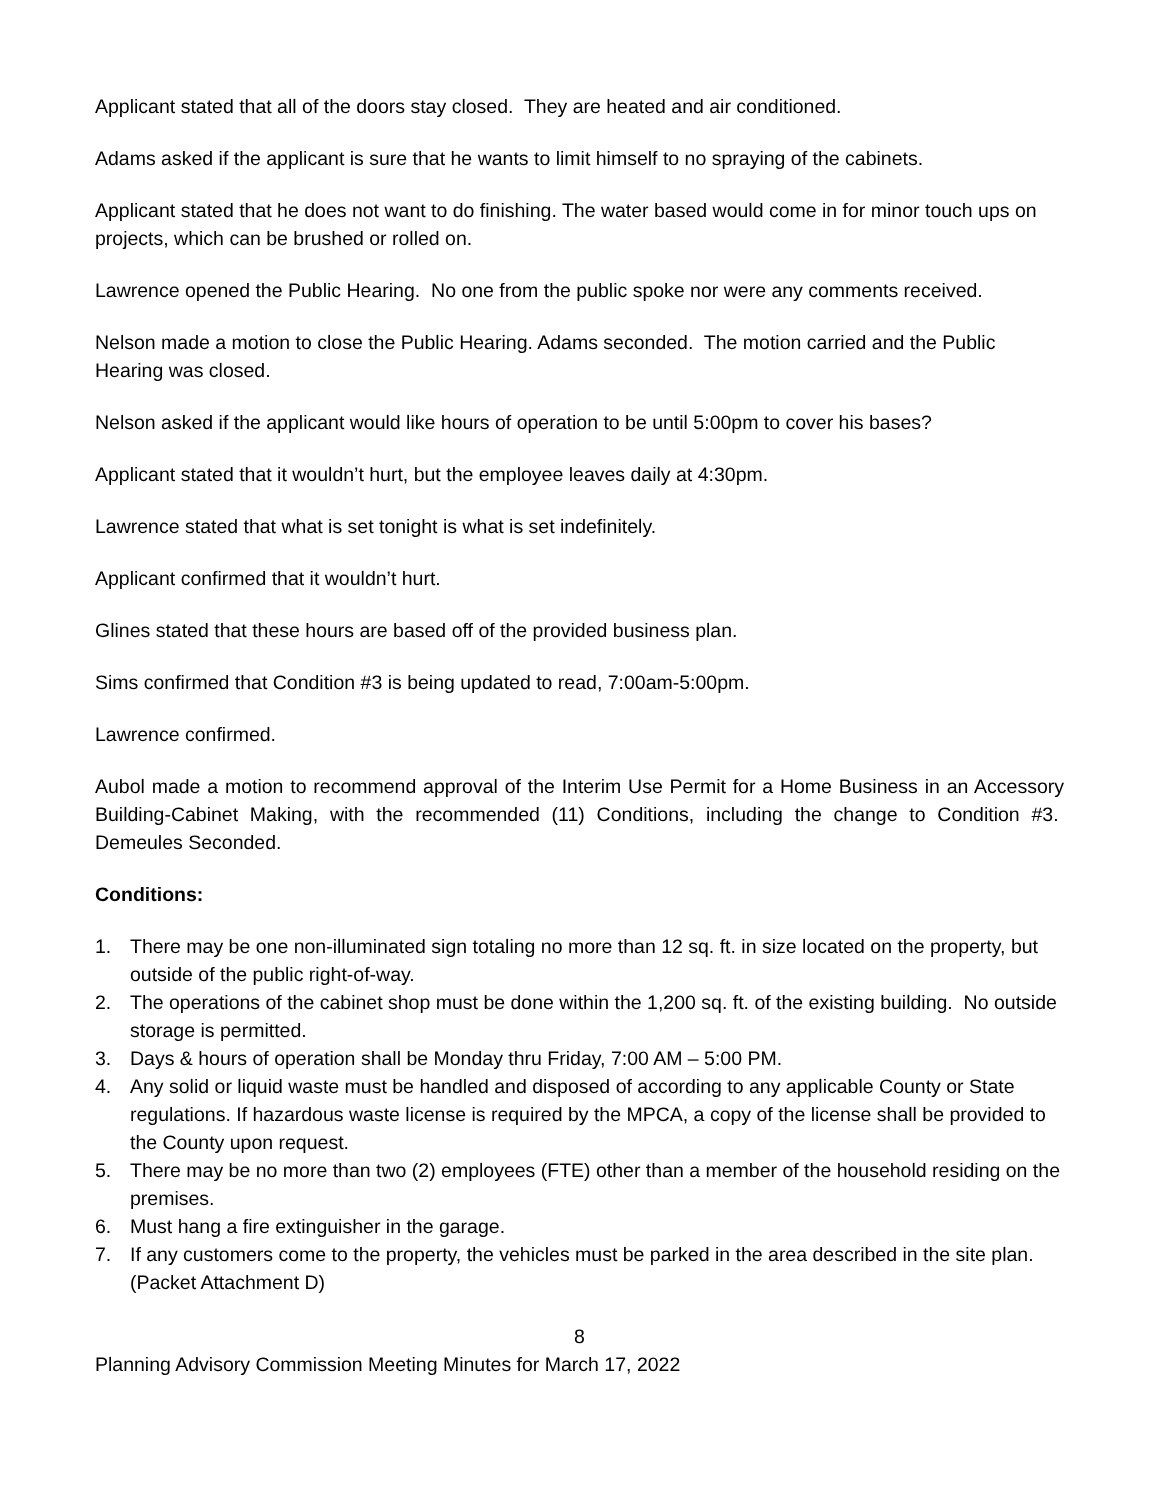Applicant stated that all of the doors stay closed. They are heated and air conditioned.
Adams asked if the applicant is sure that he wants to limit himself to no spraying of the cabinets.
Applicant stated that he does not want to do finishing. The water based would come in for minor touch ups on projects, which can be brushed or rolled on.
Lawrence opened the Public Hearing. No one from the public spoke nor were any comments received.
Nelson made a motion to close the Public Hearing. Adams seconded. The motion carried and the Public Hearing was closed.
Nelson asked if the applicant would like hours of operation to be until 5:00pm to cover his bases?
Applicant stated that it wouldn’t hurt, but the employee leaves daily at 4:30pm.
Lawrence stated that what is set tonight is what is set indefinitely.
Applicant confirmed that it wouldn’t hurt.
Glines stated that these hours are based off of the provided business plan.
Sims confirmed that Condition #3 is being updated to read, 7:00am-5:00pm.
Lawrence confirmed.
Aubol made a motion to recommend approval of the Interim Use Permit for a Home Business in an Accessory Building-Cabinet Making, with the recommended (11) Conditions, including the change to Condition #3. Demeules Seconded.
Conditions:
1. There may be one non-illuminated sign totaling no more than 12 sq. ft. in size located on the property, but outside of the public right-of-way.
2. The operations of the cabinet shop must be done within the 1,200 sq. ft. of the existing building. No outside storage is permitted.
3. Days & hours of operation shall be Monday thru Friday, 7:00 AM – 5:00 PM.
4. Any solid or liquid waste must be handled and disposed of according to any applicable County or State regulations. If hazardous waste license is required by the MPCA, a copy of the license shall be provided to the County upon request.
5. There may be no more than two (2) employees (FTE) other than a member of the household residing on the premises.
6. Must hang a fire extinguisher in the garage.
7. If any customers come to the property, the vehicles must be parked in the area described in the site plan. (Packet Attachment D)
8
Planning Advisory Commission Meeting Minutes for March 17, 2022